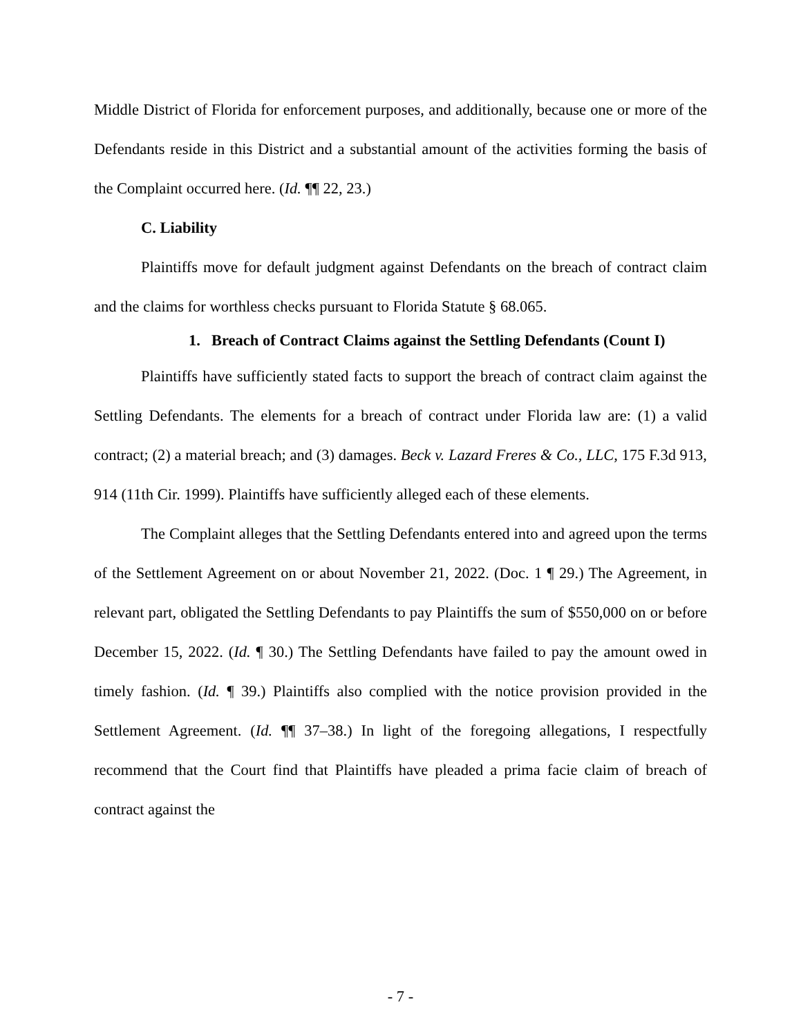Middle District of Florida for enforcement purposes, and additionally, because one or more of the Defendants reside in this District and a substantial amount of the activities forming the basis of the Complaint occurred here. (Id. ¶¶ 22, 23.)
C. Liability
Plaintiffs move for default judgment against Defendants on the breach of contract claim and the claims for worthless checks pursuant to Florida Statute § 68.065.
1. Breach of Contract Claims against the Settling Defendants (Count I)
Plaintiffs have sufficiently stated facts to support the breach of contract claim against the Settling Defendants. The elements for a breach of contract under Florida law are: (1) a valid contract; (2) a material breach; and (3) damages. Beck v. Lazard Freres & Co., LLC, 175 F.3d 913, 914 (11th Cir. 1999). Plaintiffs have sufficiently alleged each of these elements.
The Complaint alleges that the Settling Defendants entered into and agreed upon the terms of the Settlement Agreement on or about November 21, 2022. (Doc. 1 ¶ 29.) The Agreement, in relevant part, obligated the Settling Defendants to pay Plaintiffs the sum of $550,000 on or before December 15, 2022. (Id. ¶ 30.) The Settling Defendants have failed to pay the amount owed in timely fashion. (Id. ¶ 39.) Plaintiffs also complied with the notice provision provided in the Settlement Agreement. (Id. ¶¶ 37–38.) In light of the foregoing allegations, I respectfully recommend that the Court find that Plaintiffs have pleaded a prima facie claim of breach of contract against the
- 7 -